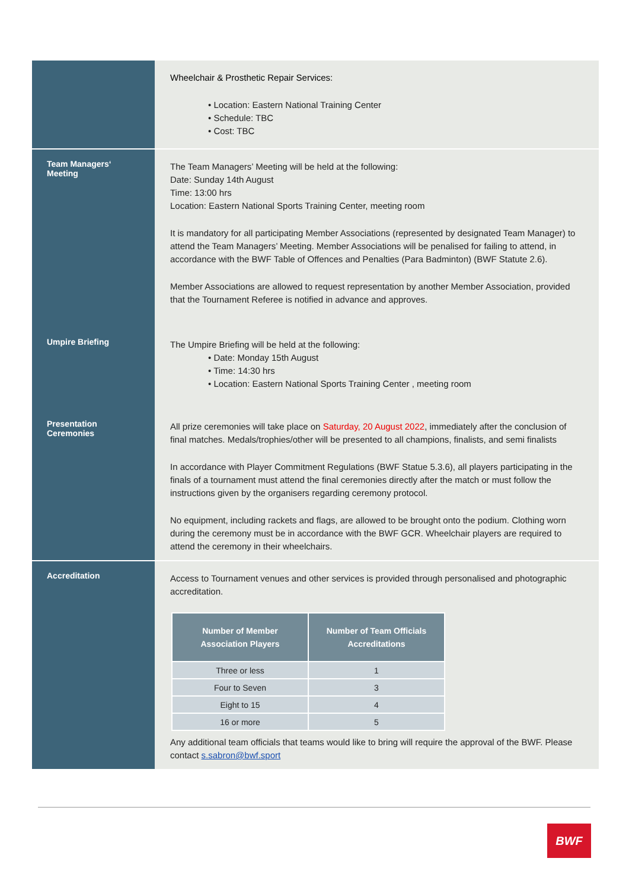Wheelchair & Prosthetic Repair Services:
• Location: Eastern National Training Center
• Schedule: TBC
• Cost: TBC
Team Managers‘
Meeting
The Team Managers’ Meeting will be held at the following:
Date: Sunday 14th August
Time: 13:00 hrs
Location: Eastern National Sports Training Center, meeting room
It is mandatory for all participating Member Associations (represented by designated Team Manager) to attend the Team Managers’ Meeting. Member Associations will be penalised for failing to attend, in accordance with the BWF Table of Offences and Penalties (Para Badminton) (BWF Statute 2.6).
Member Associations are allowed to request representation by another Member Association, provided that the Tournament Referee is notified in advance and approves.
Umpire Briefing
The Umpire Briefing will be held at the following:
• Date: Monday 15th August
• Time: 14:30 hrs
• Location: Eastern National Sports Training Center , meeting room
Presentation
Ceremonies
All prize ceremonies will take place on Saturday, 20 August 2022, immediately after the conclusion of final matches. Medals/trophies/other will be presented to all champions, finalists, and semi finalists
In accordance with Player Commitment Regulations (BWF Statue 5.3.6), all players participating in the finals of a tournament must attend the final ceremonies directly after the match or must follow the instructions given by the organisers regarding ceremony protocol.
No equipment, including rackets and flags, are allowed to be brought onto the podium. Clothing worn during the ceremony must be in accordance with the BWF GCR. Wheelchair players are required to attend the ceremony in their wheelchairs.
Accreditation
Access to Tournament venues and other services is provided through personalised and photographic accreditation.
| Number of Member Association Players | Number of Team Officials Accreditations |
| --- | --- |
| Three or less | 1 |
| Four to Seven | 3 |
| Eight to 15 | 4 |
| 16 or more | 5 |
Any additional team officials that teams would like to bring will require the approval of the BWF. Please contact s.sabron@bwf.sport
BWF